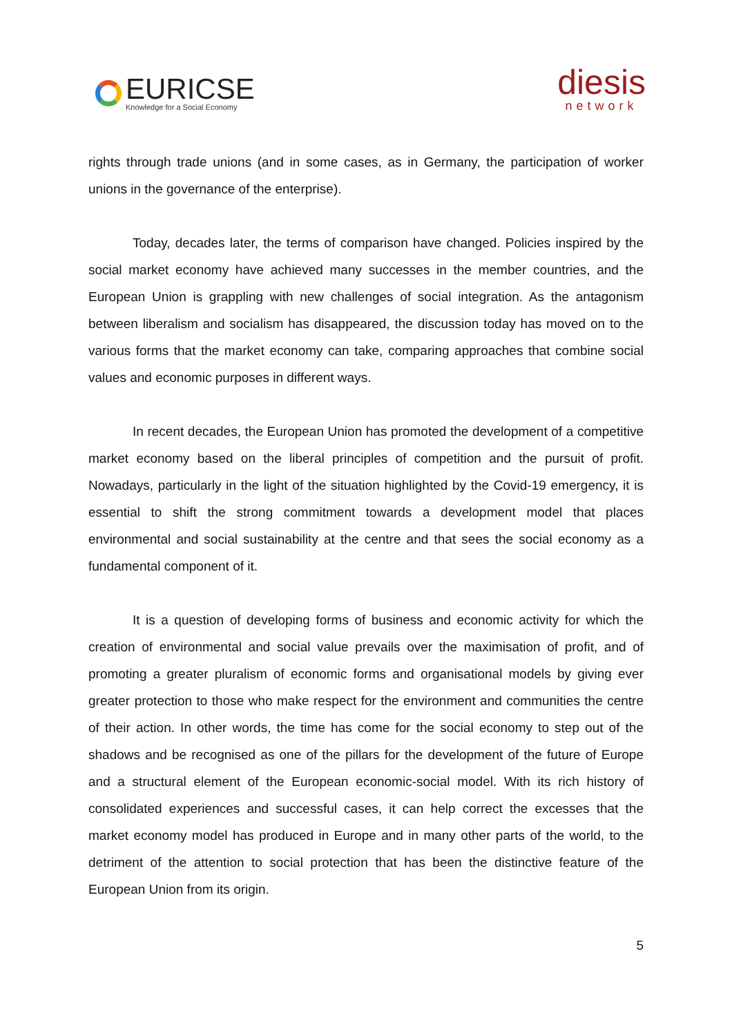EURICSE
Knowledge for a Social Economy
diesis
network
rights through trade unions (and in some cases, as in Germany, the participation of worker unions in the governance of the enterprise).
Today, decades later, the terms of comparison have changed. Policies inspired by the social market economy have achieved many successes in the member countries, and the European Union is grappling with new challenges of social integration. As the antagonism between liberalism and socialism has disappeared, the discussion today has moved on to the various forms that the market economy can take, comparing approaches that combine social values and economic purposes in different ways.
In recent decades, the European Union has promoted the development of a competitive market economy based on the liberal principles of competition and the pursuit of profit. Nowadays, particularly in the light of the situation highlighted by the Covid-19 emergency, it is essential to shift the strong commitment towards a development model that places environmental and social sustainability at the centre and that sees the social economy as a fundamental component of it.
It is a question of developing forms of business and economic activity for which the creation of environmental and social value prevails over the maximisation of profit, and of promoting a greater pluralism of economic forms and organisational models by giving ever greater protection to those who make respect for the environment and communities the centre of their action. In other words, the time has come for the social economy to step out of the shadows and be recognised as one of the pillars for the development of the future of Europe and a structural element of the European economic-social model. With its rich history of consolidated experiences and successful cases, it can help correct the excesses that the market economy model has produced in Europe and in many other parts of the world, to the detriment of the attention to social protection that has been the distinctive feature of the European Union from its origin.
5